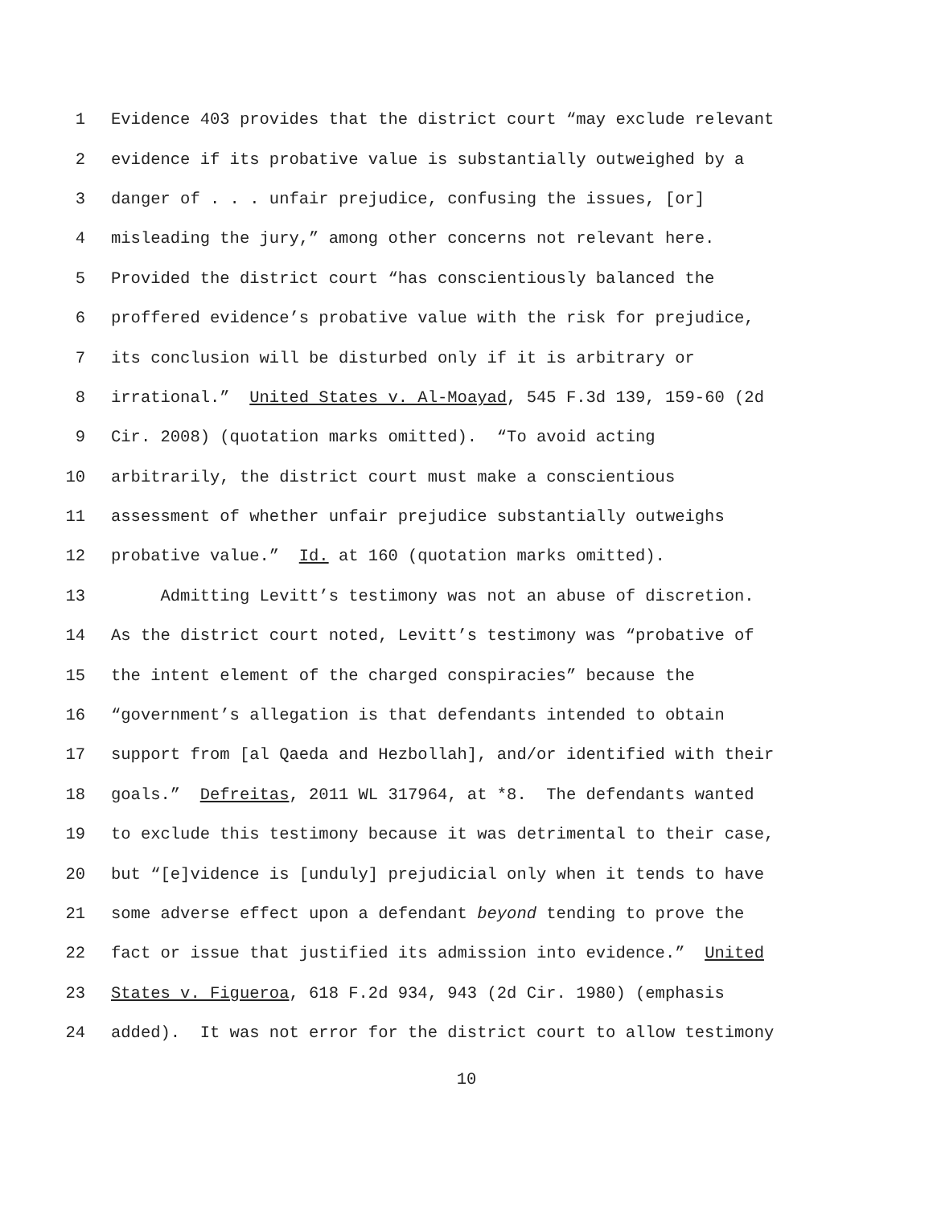1 Evidence 403 provides that the district court “may exclude relevant
2 evidence if its probative value is substantially outweighed by a
3 danger of . . . unfair prejudice, confusing the issues, [or]
4 misleading the jury,” among other concerns not relevant here.
5 Provided the district court “has conscientiously balanced the
6 proffered evidence’s probative value with the risk for prejudice,
7 its conclusion will be disturbed only if it is arbitrary or
8 irrational.” United States v. Al-Moayad, 545 F.3d 139, 159-60 (2d
9 Cir. 2008) (quotation marks omitted). “To avoid acting
10 arbitrarily, the district court must make a conscientious
11 assessment of whether unfair prejudice substantially outweighs
12 probative value.” Id. at 160 (quotation marks omitted).
13 Admitting Levitt’s testimony was not an abuse of discretion.
14 As the district court noted, Levitt’s testimony was “probative of
15 the intent element of the charged conspiracies” because the
16 “government’s allegation is that defendants intended to obtain
17 support from [al Qaeda and Hezbollah], and/or identified with their
18 goals.” Defreitas, 2011 WL 317964, at *8. The defendants wanted
19 to exclude this testimony because it was detrimental to their case,
20 but “[e]vidence is [unduly] prejudicial only when it tends to have
21 some adverse effect upon a defendant beyond tending to prove the
22 fact or issue that justified its admission into evidence.” United
23 States v. Figueroa, 618 F.2d 934, 943 (2d Cir. 1980) (emphasis
24 added). It was not error for the district court to allow testimony
10